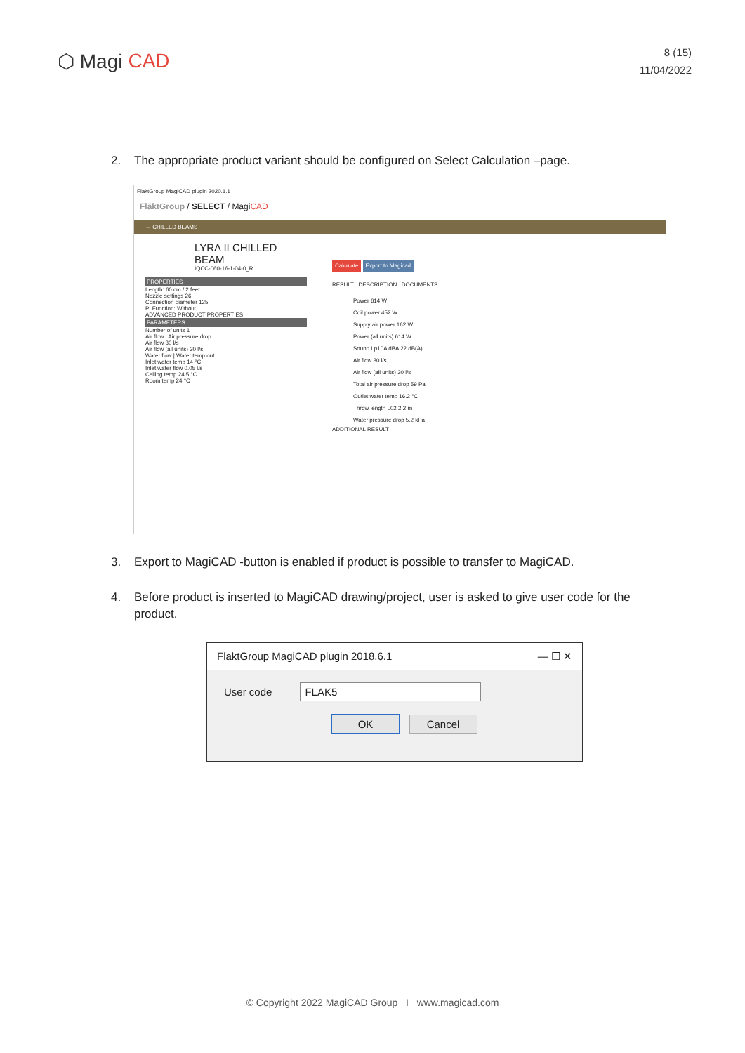⬡ Magi CAD
8 (15)
11/04/2022
2. The appropriate product variant should be configured on Select Calculation –page.
FlaktGroup MagiCAD plugin 2020.1.1
FläktGroup / SELECT / MagiCAD
← CHILLED BEAMS
LYRA II CHILLED BEAM
IQCC-060-16-1-04-0_R
PROPERTIES
Length: 60 cm / 2 feet
Nozzle settings 26
Connection diameter 125
PI Function: Without
ADVANCED PRODUCT PROPERTIES
PARAMETERS
Number of units 1
Air flow | Air pressure drop
Air flow 30 l/s
Air flow (all units) 30 l/s
Water flow | Water temp out
Inlet water temp 14 °C
Inlet water flow 0.05 l/s
Ceiling temp 24.5 °C
Room temp 24 °C
Calculate Export to Magicad
RESULT DESCRIPTION DOCUMENTS
Power 614 W
Coil power 452 W
Supply air power 162 W
Power (all units) 614 W
Sound Lp10A dBA 22 dB(A)
Air flow 30 l/s
Air flow (all units) 30 l/s
Total air pressure drop 59 Pa
Outlet water temp 16.2 °C
Throw length L02 2.2 m
Water pressure drop 5.2 kPa
ADDITIONAL RESULT
3. Export to MagiCAD -button is enabled if product is possible to transfer to MagiCAD.
4. Before product is inserted to MagiCAD drawing/project, user is asked to give user code for the product.
FlaktGroup MagiCAD plugin 2018.6.1 — ☐ ✕
User code FLAK5
OK Cancel
© Copyright 2022 MagiCAD Group I www.magicad.com